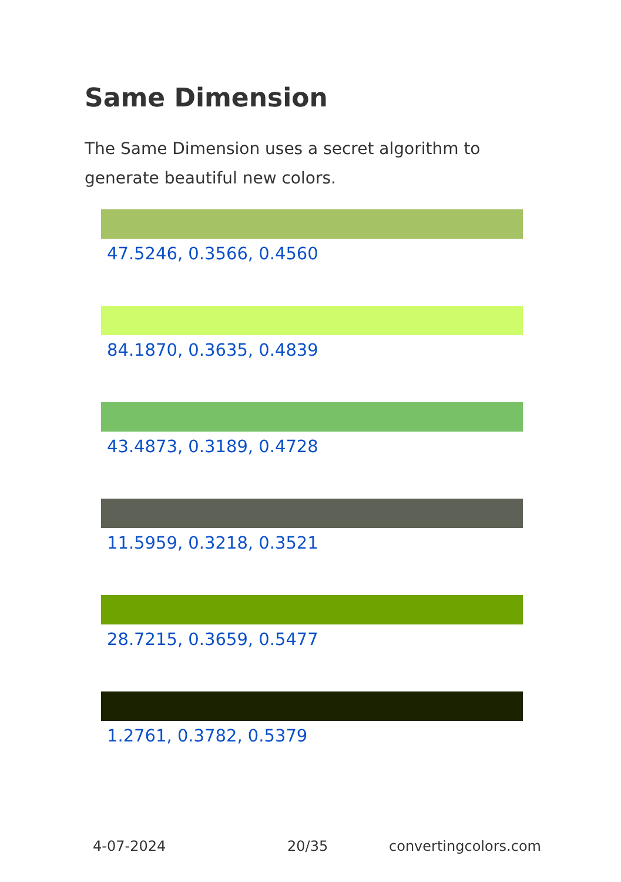Same Dimension
The Same Dimension uses a secret algorithm to generate beautiful new colors.
47.5246, 0.3566, 0.4560
84.1870, 0.3635, 0.4839
43.4873, 0.3189, 0.4728
11.5959, 0.3218, 0.3521
28.7215, 0.3659, 0.5477
1.2761, 0.3782, 0.5379
4-07-2024 20/35 convertingcolors.com